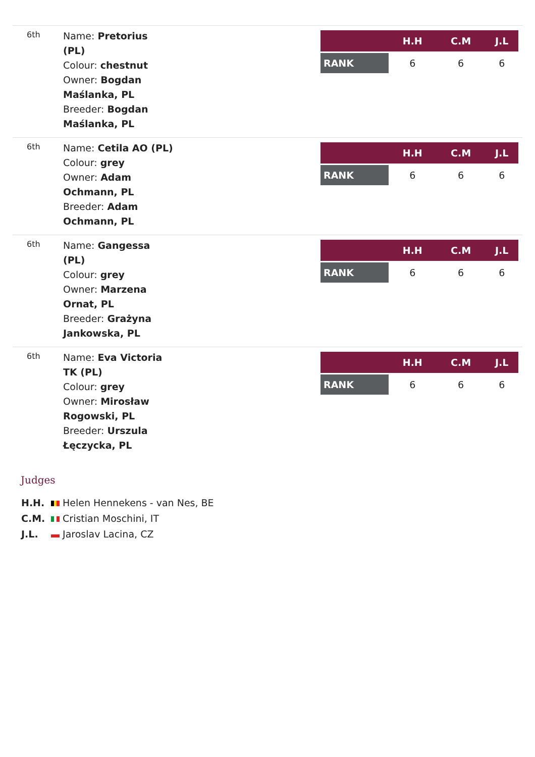6th
Name: Pretorius
(PL)
Colour: chestnut
Owner: Bogdan
Maślanka, PL
Breeder: Bogdan
Maślanka, PL
| | H.H | C.M | J.L |
| --- | --- | --- | --- |
| RANK | 6 | 6 | 6 |
6th
Name: Cetila AO (PL)
Colour: grey
Owner: Adam
Ochmann, PL
Breeder: Adam
Ochmann, PL
| | H.H | C.M | J.L |
| --- | --- | --- | --- |
| RANK | 6 | 6 | 6 |
6th
Name: Gangessa
(PL)
Colour: grey
Owner: Marzena
Ornat, PL
Breeder: Grażyna
Jankowska, PL
| | H.H | C.M | J.L |
| --- | --- | --- | --- |
| RANK | 6 | 6 | 6 |
6th
Name: Eva Victoria
TK (PL)
Colour: grey
Owner: Mirosław
Rogowski, PL
Breeder: Urszula
Łęczycka, PL
| | H.H | C.M | J.L |
| --- | --- | --- | --- |
| RANK | 6 | 6 | 6 |
Judges
H.H. Helen Hennekens - van Nes, BE
C.M. Cristian Moschini, IT
J.L. Jaroslav Lacina, CZ